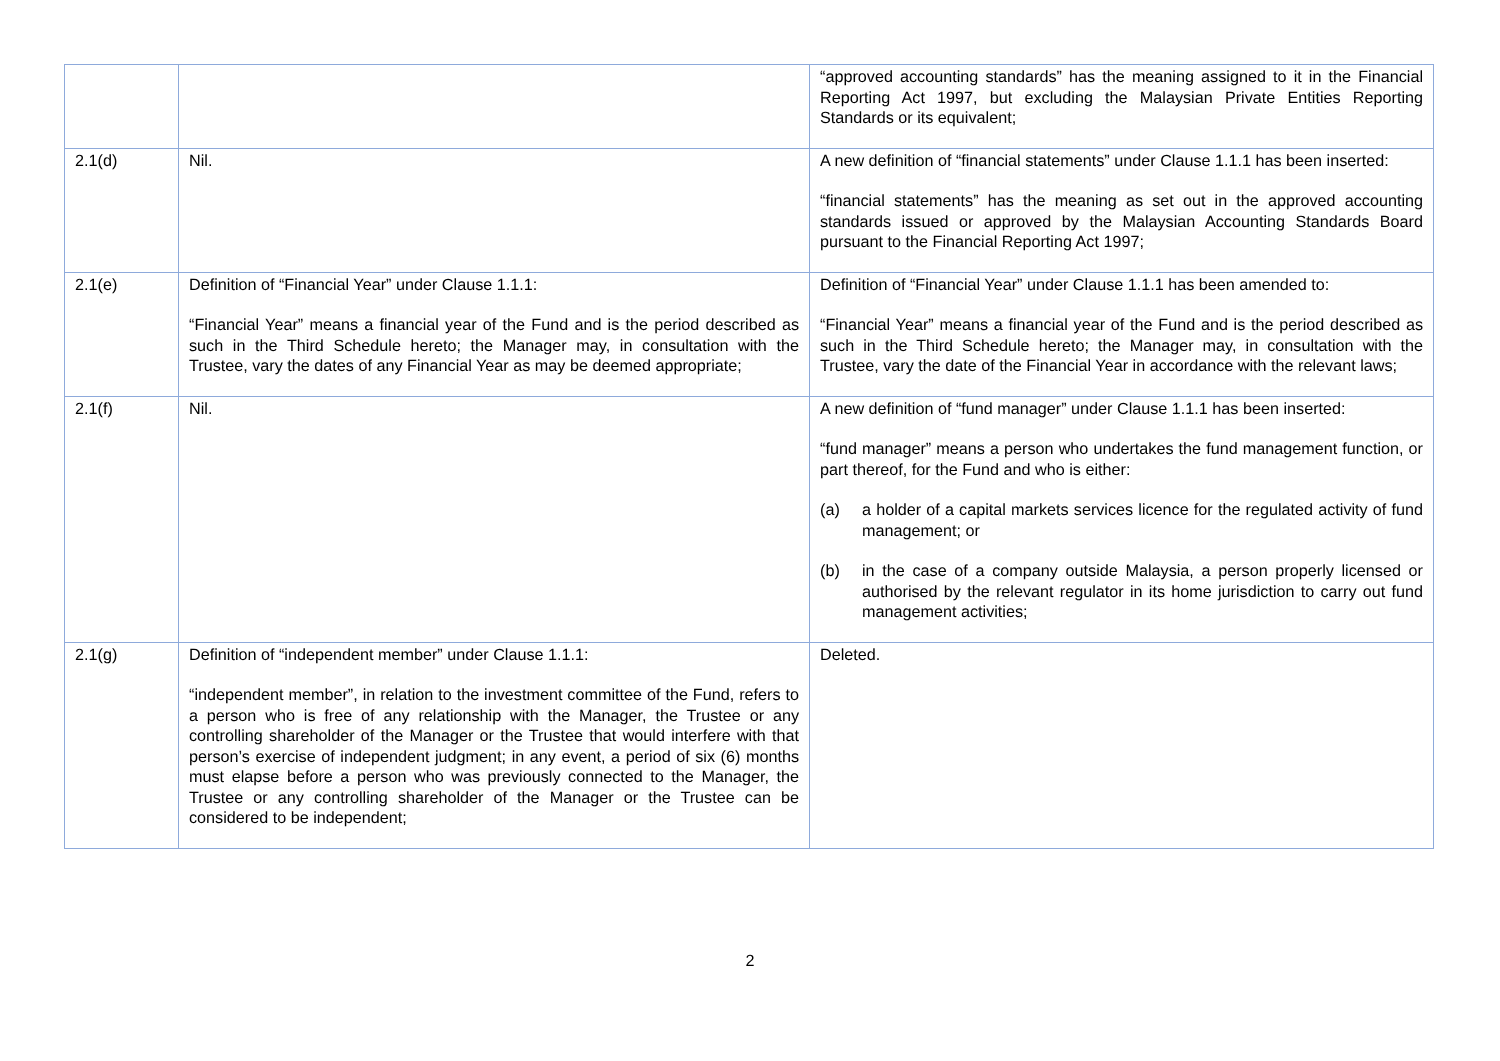| | | “approved accounting standards” has the meaning assigned to it in the Financial Reporting Act 1997, but excluding the Malaysian Private Entities Reporting Standards or its equivalent; |
| 2.1(d) | Nil. | A new definition of “financial statements” under Clause 1.1.1 has been inserted: “financial statements” has the meaning as set out in the approved accounting standards issued or approved by the Malaysian Accounting Standards Board pursuant to the Financial Reporting Act 1997; |
| 2.1(e) | Definition of “Financial Year” under Clause 1.1.1: “Financial Year” means a financial year of the Fund and is the period described as such in the Third Schedule hereto; the Manager may, in consultation with the Trustee, vary the dates of any Financial Year as may be deemed appropriate; | Definition of “Financial Year” under Clause 1.1.1 has been amended to: “Financial Year” means a financial year of the Fund and is the period described as such in the Third Schedule hereto; the Manager may, in consultation with the Trustee, vary the date of the Financial Year in accordance with the relevant laws; |
| 2.1(f) | Nil. | A new definition of “fund manager” under Clause 1.1.1 has been inserted: “fund manager” means a person who undertakes the fund management function, or part thereof, for the Fund and who is either: (a) a holder of a capital markets services licence for the regulated activity of fund management; or (b) in the case of a company outside Malaysia, a person properly licensed or authorised by the relevant regulator in its home jurisdiction to carry out fund management activities; |
| 2.1(g) | Definition of “independent member” under Clause 1.1.1: “independent member”, in relation to the investment committee of the Fund, refers to a person who is free of any relationship with the Manager, the Trustee or any controlling shareholder of the Manager or the Trustee that would interfere with that person’s exercise of independent judgment; in any event, a period of six (6) months must elapse before a person who was previously connected to the Manager, the Trustee or any controlling shareholder of the Manager or the Trustee can be considered to be independent; | Deleted. |
2